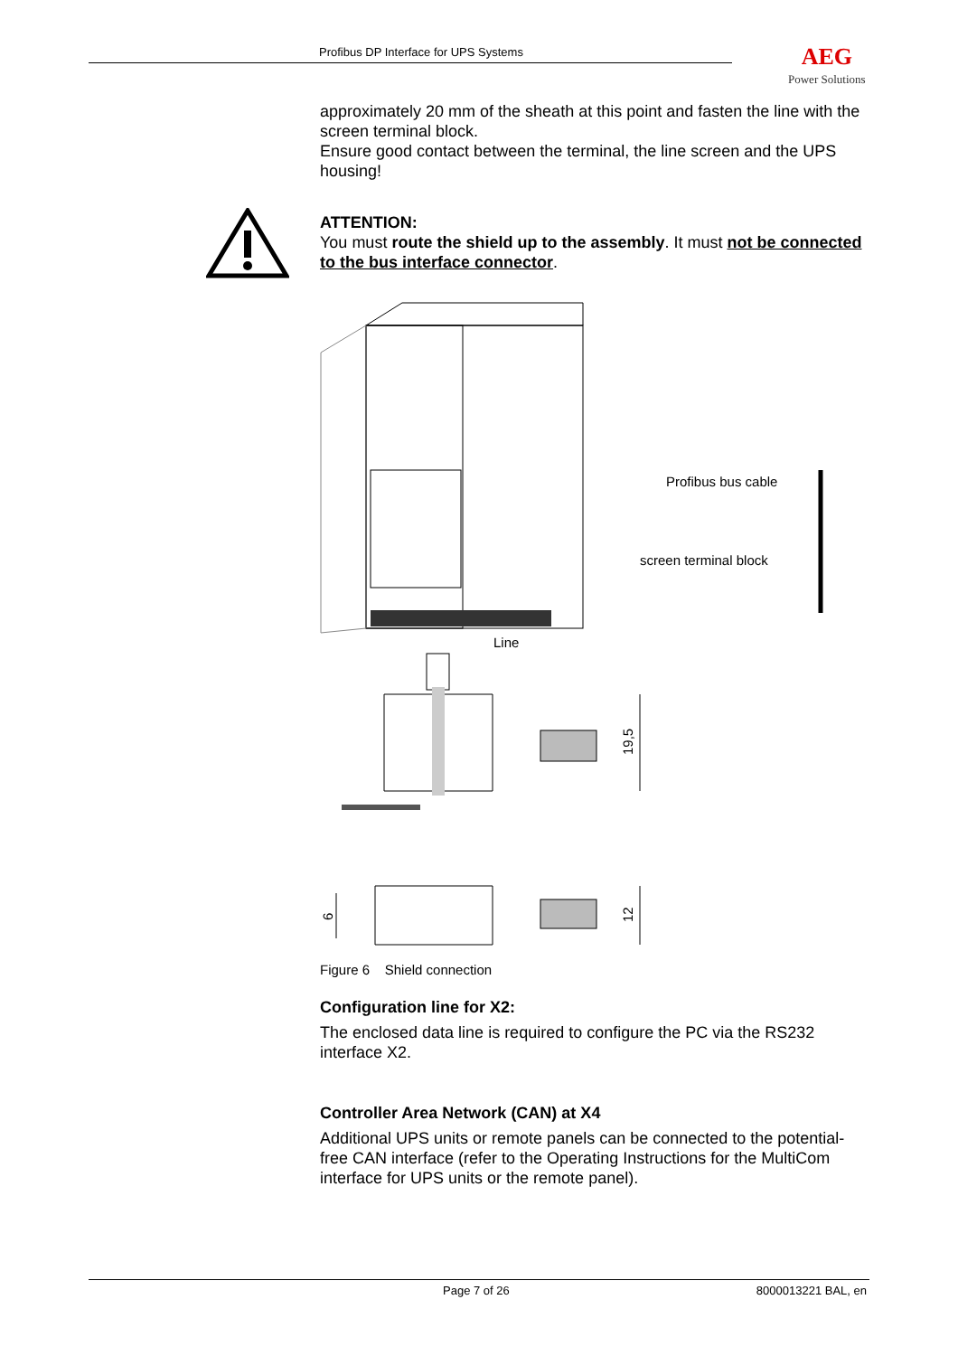Profibus DP Interface for UPS Systems AEG
Power Solutions
approximately 20 mm of the sheath at this point and fasten the line with the screen terminal block.
Ensure good contact between the terminal, the line screen and the UPS housing!
ATTENTION:
You must route the shield up to the assembly. It must not be connected to the bus interface connector.
Profibus bus cable
screen terminal block
Line
19,5
6
12
Figure 6 Shield connection
Configuration line for X2:
The enclosed data line is required to configure the PC via the RS232 interface X2.
Controller Area Network (CAN) at X4
Additional UPS units or remote panels can be connected to the potential-free CAN interface (refer to the Operating Instructions for the MultiCom interface for UPS units or the remote panel).
Page 7 of 26 8000013221 BAL, en